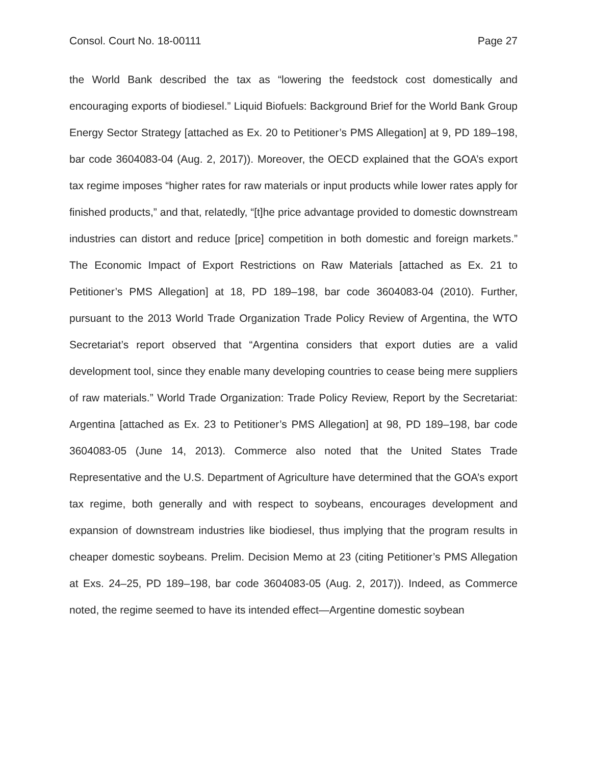Consol. Court No. 18-00111 Page 27
the World Bank described the tax as “lowering the feedstock cost domestically and encouraging exports of biodiesel.” Liquid Biofuels: Background Brief for the World Bank Group Energy Sector Strategy [attached as Ex. 20 to Petitioner’s PMS Allegation] at 9, PD 189–198, bar code 3604083-04 (Aug. 2, 2017)). Moreover, the OECD explained that the GOA’s export tax regime imposes “higher rates for raw materials or input products while lower rates apply for finished products,” and that, relatedly, “[t]he price advantage provided to domestic downstream industries can distort and reduce [price] competition in both domestic and foreign markets.” The Economic Impact of Export Restrictions on Raw Materials [attached as Ex. 21 to Petitioner’s PMS Allegation] at 18, PD 189–198, bar code 3604083-04 (2010). Further, pursuant to the 2013 World Trade Organization Trade Policy Review of Argentina, the WTO Secretariat’s report observed that “Argentina considers that export duties are a valid development tool, since they enable many developing countries to cease being mere suppliers of raw materials.” World Trade Organization: Trade Policy Review, Report by the Secretariat: Argentina [attached as Ex. 23 to Petitioner’s PMS Allegation] at 98, PD 189–198, bar code 3604083-05 (June 14, 2013). Commerce also noted that the United States Trade Representative and the U.S. Department of Agriculture have determined that the GOA’s export tax regime, both generally and with respect to soybeans, encourages development and expansion of downstream industries like biodiesel, thus implying that the program results in cheaper domestic soybeans. Prelim. Decision Memo at 23 (citing Petitioner’s PMS Allegation at Exs. 24–25, PD 189–198, bar code 3604083-05 (Aug. 2, 2017)). Indeed, as Commerce noted, the regime seemed to have its intended effect—Argentine domestic soybean